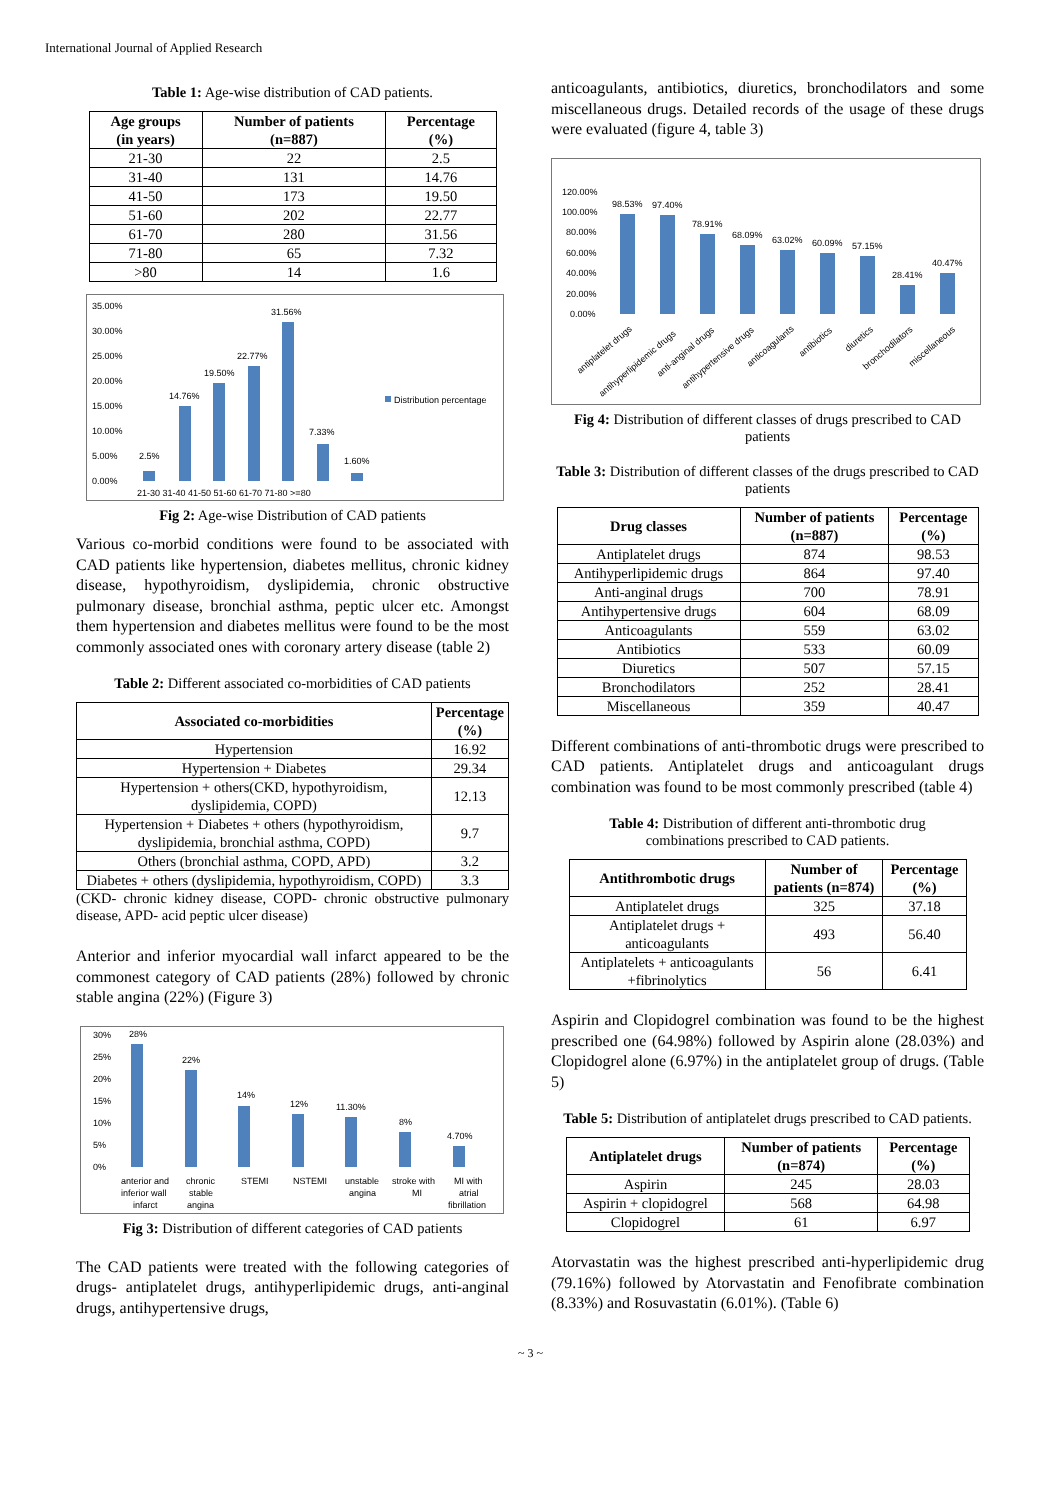International Journal of Applied Research
Table 1: Age-wise distribution of CAD patients.
| Age groups (in years) | Number of patients (n=887) | Percentage (%) |
| --- | --- | --- |
| 21-30 | 22 | 2.5 |
| 31-40 | 131 | 14.76 |
| 41-50 | 173 | 19.50 |
| 51-60 | 202 | 22.77 |
| 61-70 | 280 | 31.56 |
| 71-80 | 65 | 7.32 |
| >80 | 14 | 1.6 |
35.00%
30.00%
25.00%
20.00%
15.00%
10.00%
5.00%
0.00%
2.5%
14.76%
19.50%
22.77%
31.56%
7.33%
1.60%
21-30 31-40 41-50 51-60 61-70 71-80 >=80
Distribution percentage
Fig 2: Age-wise Distribution of CAD patients
Various co-morbid conditions were found to be associated with CAD patients like hypertension, diabetes mellitus, chronic kidney disease, hypothyroidism, dyslipidemia, chronic obstructive pulmonary disease, bronchial asthma, peptic ulcer etc. Amongst them hypertension and diabetes mellitus were found to be the most commonly associated ones with coronary artery disease (table 2)
Table 2: Different associated co-morbidities of CAD patients
| Associated co-morbidities | Percentage (%) |
| --- | --- |
| Hypertension | 16.92 |
| Hypertension + Diabetes | 29.34 |
| Hypertension + others(CKD, hypothyroidism, dyslipidemia, COPD) | 12.13 |
| Hypertension + Diabetes + others (hypothyroidism, dyslipidemia, bronchial asthma, COPD) | 9.7 |
| Others (bronchial asthma, COPD, APD) | 3.2 |
| Diabetes + others (dyslipidemia, hypothyroidism, COPD) | 3.3 |
(CKD- chronic kidney disease, COPD- chronic obstructive pulmonary disease, APD- acid peptic ulcer disease)
Anterior and inferior myocardial wall infarct appeared to be the commonest category of CAD patients (28%) followed by chronic stable angina (22%) (Figure 3)
30%
25%
20%
15%
10%
5%
0%
28%
22%
14%
12%
11.30%
8%
4.70%
anterior and
chronic
STEMI
NSTEMI
unstable
stroke with
MI with
inferior wall
stable
angina
MI
atrial
infarct
angina
fibrillation
Fig 3: Distribution of different categories of CAD patients
The CAD patients were treated with the following categories of drugs- antiplatelet drugs, antihyperlipidemic drugs, anti-anginal drugs, antihypertensive drugs,
anticoagulants, antibiotics, diuretics, bronchodilators and some miscellaneous drugs. Detailed records of the usage of these drugs were evaluated (figure 4, table 3)
120.00%
100.00%
80.00%
60.00%
40.00%
20.00%
0.00%
98.53%
97.40%
78.91%
68.09%
63.02%
60.09%
57.15%
28.41%
40.47%
antiplatelet drugs
antihyperlipidemic drugs
anti-anginal drugs
antihypertensive drugs
anticoagulants
antibiotics
diuretics
bronchodilators
miscellaneous
Fig 4: Distribution of different classes of drugs prescribed to CAD patients
Table 3: Distribution of different classes of the drugs prescribed to CAD patients
| Drug classes | Number of patients (n=887) | Percentage (%) |
| --- | --- | --- |
| Antiplatelet drugs | 874 | 98.53 |
| Antihyperlipidemic drugs | 864 | 97.40 |
| Anti-anginal drugs | 700 | 78.91 |
| Antihypertensive drugs | 604 | 68.09 |
| Anticoagulants | 559 | 63.02 |
| Antibiotics | 533 | 60.09 |
| Diuretics | 507 | 57.15 |
| Bronchodilators | 252 | 28.41 |
| Miscellaneous | 359 | 40.47 |
Different combinations of anti-thrombotic drugs were prescribed to CAD patients. Antiplatelet drugs and anticoagulant drugs combination was found to be most commonly prescribed (table 4)
Table 4: Distribution of different anti-thrombotic drug
combinations prescribed to CAD patients.
| Antithrombotic drugs | Number of patients (n=874) | Percentage (%) |
| --- | --- | --- |
| Antiplatelet drugs | 325 | 37.18 |
| Antiplatelet drugs + anticoagulants | 493 | 56.40 |
| Antiplatelets + anticoagulants +fibrinolytics | 56 | 6.41 |
Aspirin and Clopidogrel combination was found to be the highest prescribed one (64.98%) followed by Aspirin alone (28.03%) and Clopidogrel alone (6.97%) in the antiplatelet group of drugs. (Table 5)
Table 5: Distribution of antiplatelet drugs prescribed to CAD patients.
| Antiplatelet drugs | Number of patients (n=874) | Percentage (%) |
| --- | --- | --- |
| Aspirin | 245 | 28.03 |
| Aspirin + clopidogrel | 568 | 64.98 |
| Clopidogrel | 61 | 6.97 |
Atorvastatin was the highest prescribed anti-hyperlipidemic drug (79.16%) followed by Atorvastatin and Fenofibrate combination (8.33%) and Rosuvastatin (6.01%). (Table 6)
~ 3 ~